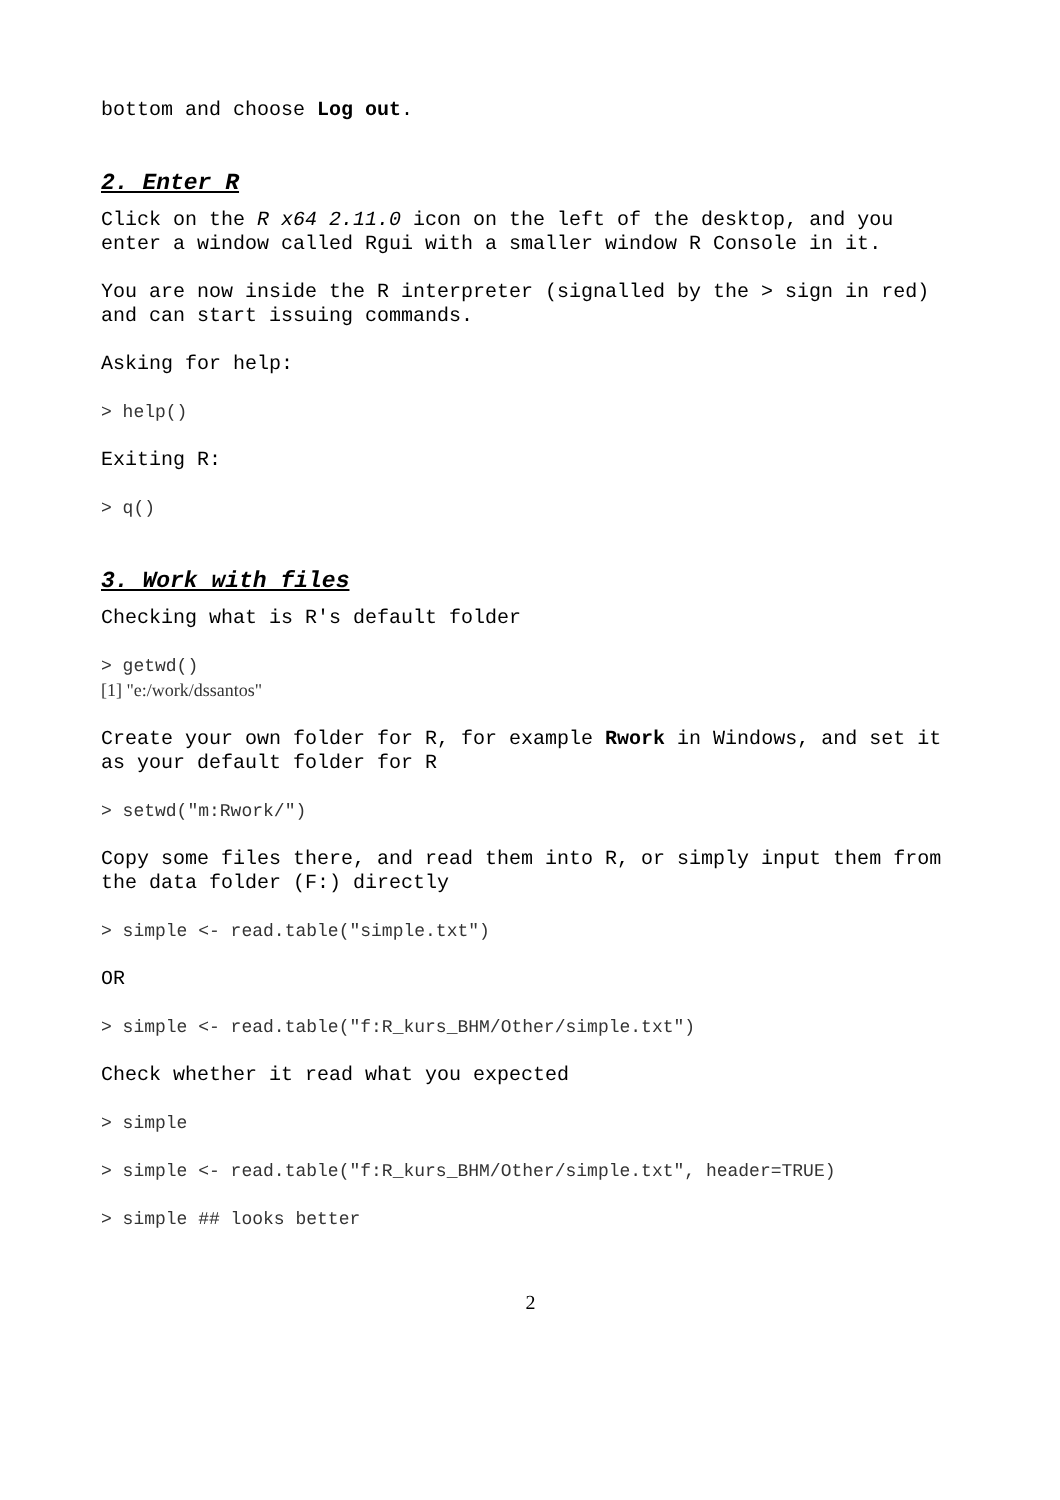bottom and choose Log out.
2. Enter R
Click on the R x64 2.11.0 icon on the left of the desktop, and you enter a window called Rgui with a smaller window R Console in it.
You are now inside the R interpreter (signalled by the > sign in red) and can start issuing commands.
Asking for help:
> help()
Exiting R:
> q()
3. Work with files
Checking what is R's default folder
> getwd()
[1] "e:/work/dssantos"
Create your own folder for R, for example Rwork in Windows, and set it as your default folder for R
> setwd("m:Rwork/")
Copy some files there, and read them into R, or simply input them from the data folder (F:) directly
> simple <- read.table("simple.txt")
OR
> simple <- read.table("f:R_kurs_BHM/Other/simple.txt")
Check whether it read what you expected
> simple
> simple <- read.table("f:R_kurs_BHM/Other/simple.txt", header=TRUE)
> simple ## looks better
2